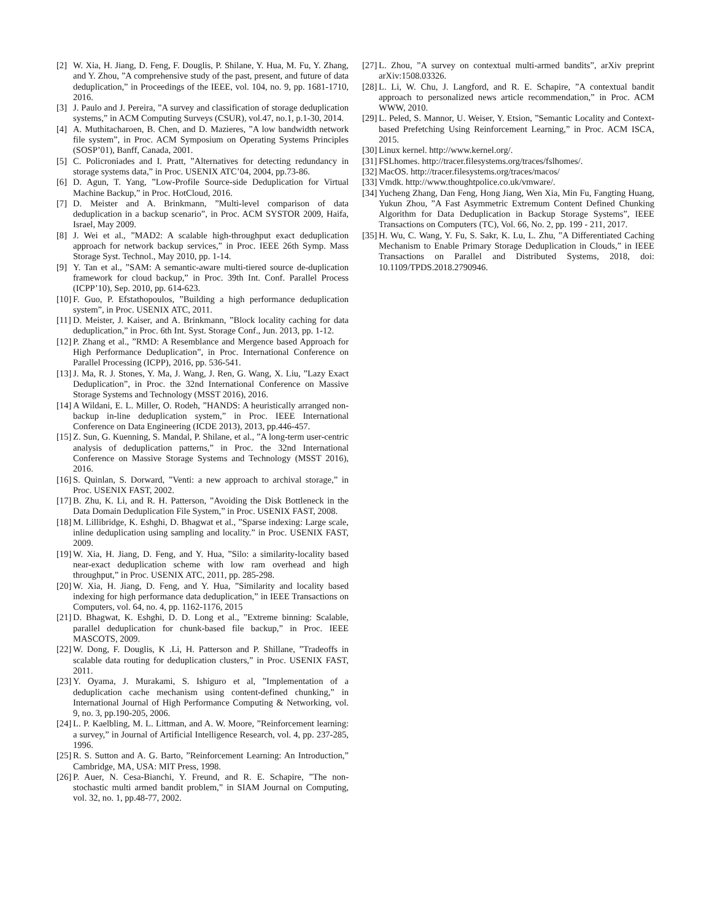[2] W. Xia, H. Jiang, D. Feng, F. Douglis, P. Shilane, Y. Hua, M. Fu, Y. Zhang, and Y. Zhou, ”A comprehensive study of the past, present, and future of data deduplication,” in Proceedings of the IEEE, vol. 104, no. 9, pp. 1681-1710, 2016.
[3] J. Paulo and J. Pereira, ”A survey and classification of storage deduplication systems,” in ACM Computing Surveys (CSUR), vol.47, no.1, p.1-30, 2014.
[4] A. Muthitacharoen, B. Chen, and D. Mazieres, ”A low bandwidth network file system”, in Proc. ACM Symposium on Operating Systems Principles (SOSP’01), Banff, Canada, 2001.
[5] C. Policroniades and I. Pratt, ”Alternatives for detecting redundancy in storage systems data,” in Proc. USENIX ATC’04, 2004, pp.73-86.
[6] D. Agun, T. Yang, ”Low-Profile Source-side Deduplication for Virtual Machine Backup,” in Proc. HotCloud, 2016.
[7] D. Meister and A. Brinkmann, ”Multi-level comparison of data deduplication in a backup scenario”, in Proc. ACM SYSTOR 2009, Haifa, Israel, May 2009.
[8] J. Wei et al., ”MAD2: A scalable high-throughput exact deduplication approach for network backup services,” in Proc. IEEE 26th Symp. Mass Storage Syst. Technol., May 2010, pp. 1-14.
[9] Y. Tan et al., ”SAM: A semantic-aware multi-tiered source de-duplication framework for cloud backup,” in Proc. 39th Int. Conf. Parallel Process (ICPP’10), Sep. 2010, pp. 614-623.
[10] F. Guo, P. Efstathopoulos, ”Building a high performance deduplication system”, in Proc. USENIX ATC, 2011.
[11] D. Meister, J. Kaiser, and A. Brinkmann, ”Block locality caching for data deduplication,” in Proc. 6th Int. Syst. Storage Conf., Jun. 2013, pp. 1-12.
[12] P. Zhang et al., ”RMD: A Resemblance and Mergence based Approach for High Performance Deduplication”, in Proc. International Conference on Parallel Processing (ICPP), 2016, pp. 536-541.
[13] J. Ma, R. J. Stones, Y. Ma, J. Wang, J. Ren, G. Wang, X. Liu, ”Lazy Exact Deduplication”, in Proc. the 32nd International Conference on Massive Storage Systems and Technology (MSST 2016), 2016.
[14] A Wildani, E. L. Miller, O. Rodeh, ”HANDS: A heuristically arranged non-backup in-line deduplication system,” in Proc. IEEE International Conference on Data Engineering (ICDE 2013), 2013, pp.446-457.
[15] Z. Sun, G. Kuenning, S. Mandal, P. Shilane, et al., ”A long-term user-centric analysis of deduplication patterns,” in Proc. the 32nd International Conference on Massive Storage Systems and Technology (MSST 2016), 2016.
[16] S. Quinlan, S. Dorward, ”Venti: a new approach to archival storage,” in Proc. USENIX FAST, 2002.
[17] B. Zhu, K. Li, and R. H. Patterson, ”Avoiding the Disk Bottleneck in the Data Domain Deduplication File System,” in Proc. USENIX FAST, 2008.
[18] M. Lillibridge, K. Eshghi, D. Bhagwat et al., ”Sparse indexing: Large scale, inline deduplication using sampling and locality.” in Proc. USENIX FAST, 2009.
[19] W. Xia, H. Jiang, D. Feng, and Y. Hua, ”Silo: a similarity-locality based near-exact deduplication scheme with low ram overhead and high throughput,” in Proc. USENIX ATC, 2011, pp. 285-298.
[20] W. Xia, H. Jiang, D. Feng, and Y. Hua, ”Similarity and locality based indexing for high performance data deduplication,” in IEEE Transactions on Computers, vol. 64, no. 4, pp. 1162-1176, 2015
[21] D. Bhagwat, K. Eshghi, D. D. Long et al., ”Extreme binning: Scalable, parallel deduplication for chunk-based file backup,” in Proc. IEEE MASCOTS, 2009.
[22] W. Dong, F. Douglis, K .Li, H. Patterson and P. Shillane, ”Tradeoffs in scalable data routing for deduplication clusters,” in Proc. USENIX FAST, 2011.
[23] Y. Oyama, J. Murakami, S. Ishiguro et al, ”Implementation of a deduplication cache mechanism using content-defined chunking,” in International Journal of High Performance Computing & Networking, vol. 9, no. 3, pp.190-205, 2006.
[24] L. P. Kaelbling, M. L. Littman, and A. W. Moore, ”Reinforcement learning: a survey,” in Journal of Artificial Intelligence Research, vol. 4, pp. 237-285, 1996.
[25] R. S. Sutton and A. G. Barto, ”Reinforcement Learning: An Introduction,” Cambridge, MA, USA: MIT Press, 1998.
[26] P. Auer, N. Cesa-Bianchi, Y. Freund, and R. E. Schapire, ”The non-stochastic multi armed bandit problem,” in SIAM Journal on Computing, vol. 32, no. 1, pp.48-77, 2002.
[27] L. Zhou, ”A survey on contextual multi-armed bandits”, arXiv preprint arXiv:1508.03326.
[28] L. Li, W. Chu, J. Langford, and R. E. Schapire, ”A contextual bandit approach to personalized news article recommendation,” in Proc. ACM WWW, 2010.
[29] L. Peled, S. Mannor, U. Weiser, Y. Etsion, ”Semantic Locality and Context-based Prefetching Using Reinforcement Learning,” in Proc. ACM ISCA, 2015.
[30] Linux kernel. http://www.kernel.org/.
[31] FSLhomes. http://tracer.filesystems.org/traces/fslhomes/.
[32] MacOS. http://tracer.filesystems.org/traces/macos/
[33] Vmdk. http://www.thoughtpolice.co.uk/vmware/.
[34] Yucheng Zhang, Dan Feng, Hong Jiang, Wen Xia, Min Fu, Fangting Huang, Yukun Zhou, ”A Fast Asymmetric Extremum Content Defined Chunking Algorithm for Data Deduplication in Backup Storage Systems”, IEEE Transactions on Computers (TC), Vol. 66, No. 2, pp. 199 - 211, 2017.
[35] H. Wu, C. Wang, Y. Fu, S. Sakr, K. Lu, L. Zhu, ”A Differentiated Caching Mechanism to Enable Primary Storage Deduplication in Clouds,” in IEEE Transactions on Parallel and Distributed Systems, 2018, doi: 10.1109/TPDS.2018.2790946.